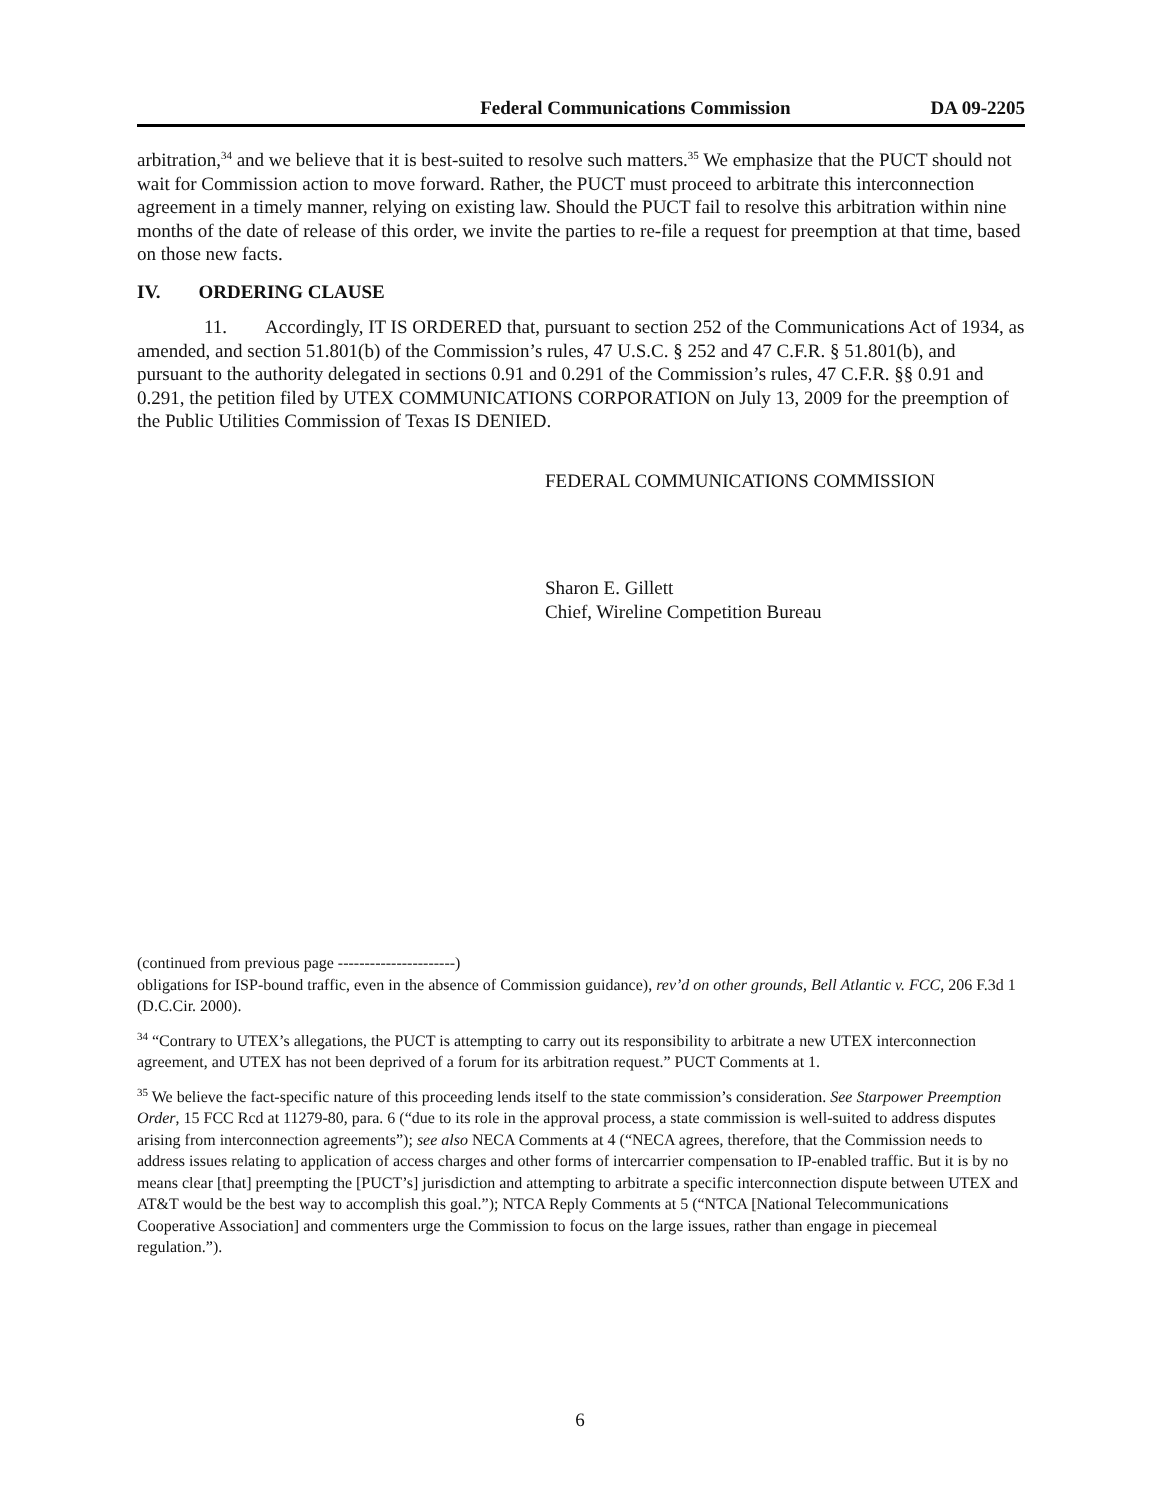Federal Communications Commission DA 09-2205
arbitration,<sup>34</sup> and we believe that it is best-suited to resolve such matters.<sup>35</sup> We emphasize that the PUCT should not wait for Commission action to move forward. Rather, the PUCT must proceed to arbitrate this interconnection agreement in a timely manner, relying on existing law. Should the PUCT fail to resolve this arbitration within nine months of the date of release of this order, we invite the parties to re-file a request for preemption at that time, based on those new facts.
IV. ORDERING CLAUSE
11. Accordingly, IT IS ORDERED that, pursuant to section 252 of the Communications Act of 1934, as amended, and section 51.801(b) of the Commission’s rules, 47 U.S.C. § 252 and 47 C.F.R. § 51.801(b), and pursuant to the authority delegated in sections 0.91 and 0.291 of the Commission’s rules, 47 C.F.R. §§ 0.91 and 0.291, the petition filed by UTEX COMMUNICATIONS CORPORATION on July 13, 2009 for the preemption of the Public Utilities Commission of Texas IS DENIED.
FEDERAL COMMUNICATIONS COMMISSION
Sharon E. Gillett
Chief, Wireline Competition Bureau
(continued from previous page ----------------------)
obligations for ISP-bound traffic, even in the absence of Commission guidance), rev’d on other grounds, Bell Atlantic v. FCC, 206 F.3d 1 (D.C.Cir. 2000).
<sup>34</sup> “Contrary to UTEX’s allegations, the PUCT is attempting to carry out its responsibility to arbitrate a new UTEX interconnection agreement, and UTEX has not been deprived of a forum for its arbitration request.” PUCT Comments at 1.
<sup>35</sup> We believe the fact-specific nature of this proceeding lends itself to the state commission’s consideration. See Starpower Preemption Order, 15 FCC Rcd at 11279-80, para. 6 (“due to its role in the approval process, a state commission is well-suited to address disputes arising from interconnection agreements”); see also NECA Comments at 4 (“NECA agrees, therefore, that the Commission needs to address issues relating to application of access charges and other forms of intercarrier compensation to IP-enabled traffic. But it is by no means clear [that] preempting the [PUCT’s] jurisdiction and attempting to arbitrate a specific interconnection dispute between UTEX and AT&T would be the best way to accomplish this goal.”); NTCA Reply Comments at 5 (“NTCA [National Telecommunications Cooperative Association] and commenters urge the Commission to focus on the large issues, rather than engage in piecemeal regulation.”).
6